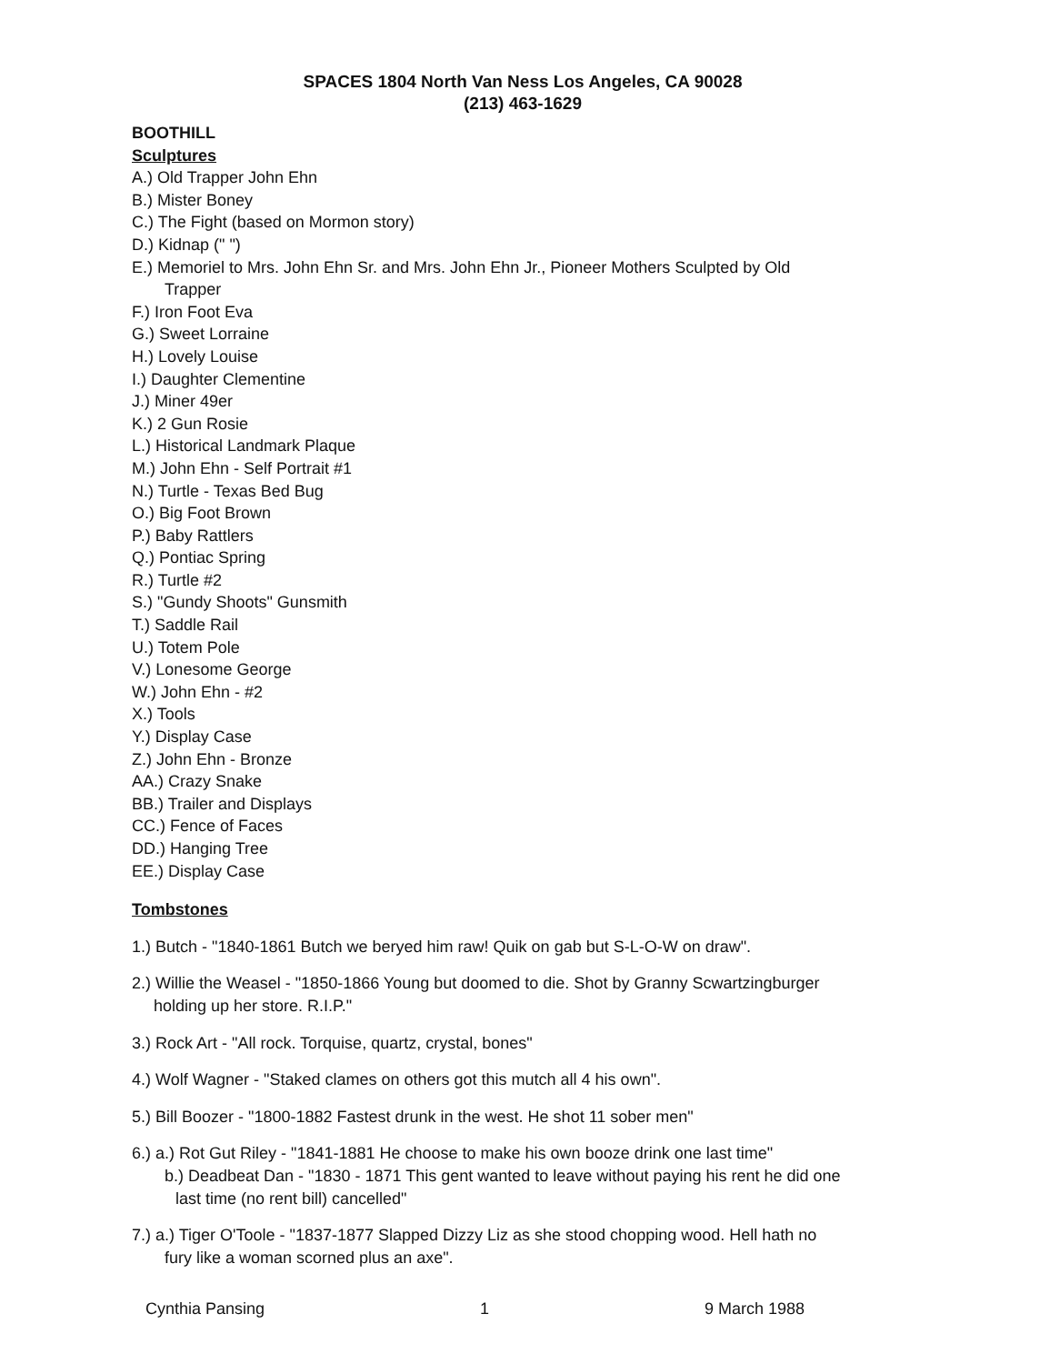SPACES 1804 North Van Ness Los Angeles, CA 90028
(213) 463-1629
BOOTHILL
Sculptures
A.) Old Trapper John Ehn
B.) Mister Boney
C.) The Fight (based on Mormon story)
D.) Kidnap (" ")
E.) Memoriel to Mrs. John Ehn Sr. and Mrs. John Ehn Jr., Pioneer Mothers Sculpted by Old
Trapper
F.) Iron Foot Eva
G.) Sweet Lorraine
H.) Lovely Louise
I.) Daughter Clementine
J.) Miner 49er
K.) 2 Gun Rosie
L.) Historical Landmark Plaque
M.) John Ehn - Self Portrait #1
N.) Turtle - Texas Bed Bug
O.) Big Foot Brown
P.) Baby Rattlers
Q.) Pontiac Spring
R.) Turtle #2
S.) "Gundy Shoots" Gunsmith
T.) Saddle Rail
U.) Totem Pole
V.) Lonesome George
W.) John Ehn - #2
X.) Tools
Y.) Display Case
Z.) John Ehn - Bronze
AA.) Crazy Snake
BB.) Trailer and Displays
CC.) Fence of Faces
DD.) Hanging Tree
EE.) Display Case
Tombstones
1.) Butch - "1840-1861 Butch we beryed him raw! Quik on gab but S-L-O-W on draw".
2.) Willie the Weasel - "1850-1866 Young but doomed to die. Shot by Granny Scwartzingburger
holding up her store. R.I.P."
3.) Rock Art - "All rock. Torquise, quartz, crystal, bones"
4.) Wolf Wagner - "Staked clames on others got this mutch all 4 his own".
5.) Bill Boozer - "1800-1882 Fastest drunk in the west. He shot 11 sober men"
6.) a.) Rot Gut Riley - "1841-1881 He choose to make his own booze drink one last time"
b.) Deadbeat Dan - "1830 - 1871 This gent wanted to leave without paying his rent he did one
last time (no rent bill) cancelled"
7.) a.) Tiger O'Toole - "1837-1877 Slapped Dizzy Liz as she stood chopping wood. Hell hath no
fury like a woman scorned plus an axe".
Cynthia Pansing 1 9 March 1988